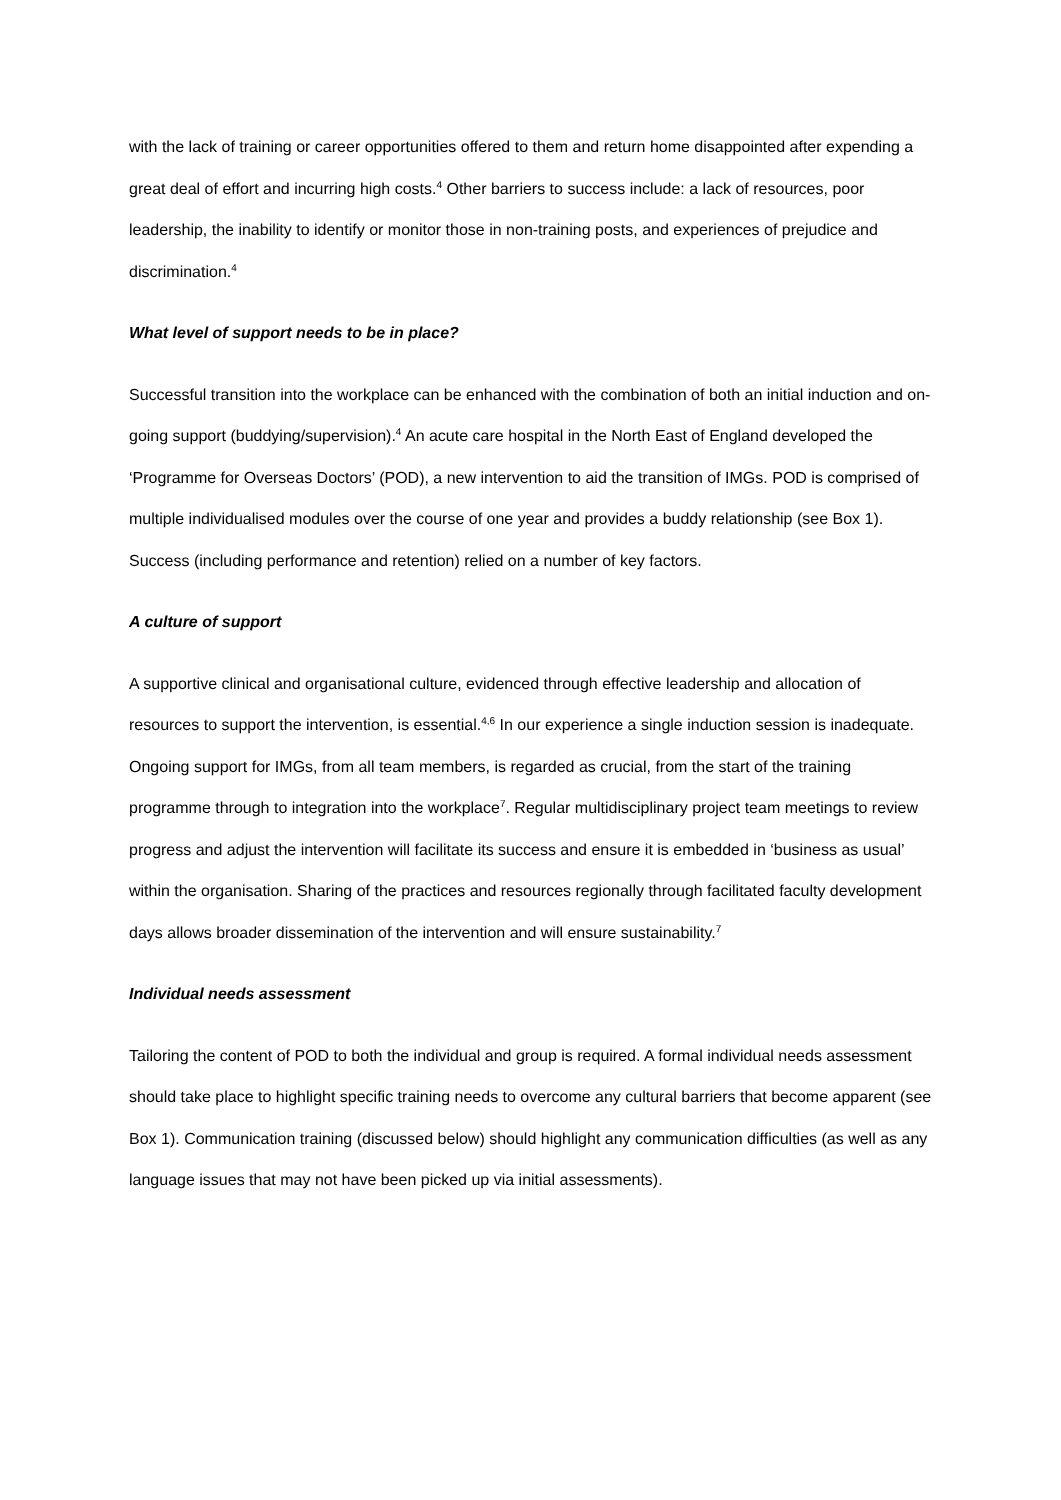with the lack of training or career opportunities offered to them and return home disappointed after expending a great deal of effort and incurring high costs.<sup>4</sup> Other barriers to success include: a lack of resources, poor leadership, the inability to identify or monitor those in non-training posts, and experiences of prejudice and discrimination.<sup>4</sup>
What level of support needs to be in place?
Successful transition into the workplace can be enhanced with the combination of both an initial induction and on-going support (buddying/supervision).<sup>4</sup> An acute care hospital in the North East of England developed the ‘Programme for Overseas Doctors’ (POD), a new intervention to aid the transition of IMGs. POD is comprised of multiple individualised modules over the course of one year and provides a buddy relationship (see Box 1). Success (including performance and retention) relied on a number of key factors.
A culture of support
A supportive clinical and organisational culture, evidenced through effective leadership and allocation of resources to support the intervention, is essential.<sup>4,6</sup> In our experience a single induction session is inadequate. Ongoing support for IMGs, from all team members, is regarded as crucial, from the start of the training programme through to integration into the workplace<sup>7</sup>. Regular multidisciplinary project team meetings to review progress and adjust the intervention will facilitate its success and ensure it is embedded in ‘business as usual’ within the organisation. Sharing of the practices and resources regionally through facilitated faculty development days allows broader dissemination of the intervention and will ensure sustainability.<sup>7</sup>
Individual needs assessment
Tailoring the content of POD to both the individual and group is required. A formal individual needs assessment should take place to highlight specific training needs to overcome any cultural barriers that become apparent (see Box 1). Communication training (discussed below) should highlight any communication difficulties (as well as any language issues that may not have been picked up via initial assessments).